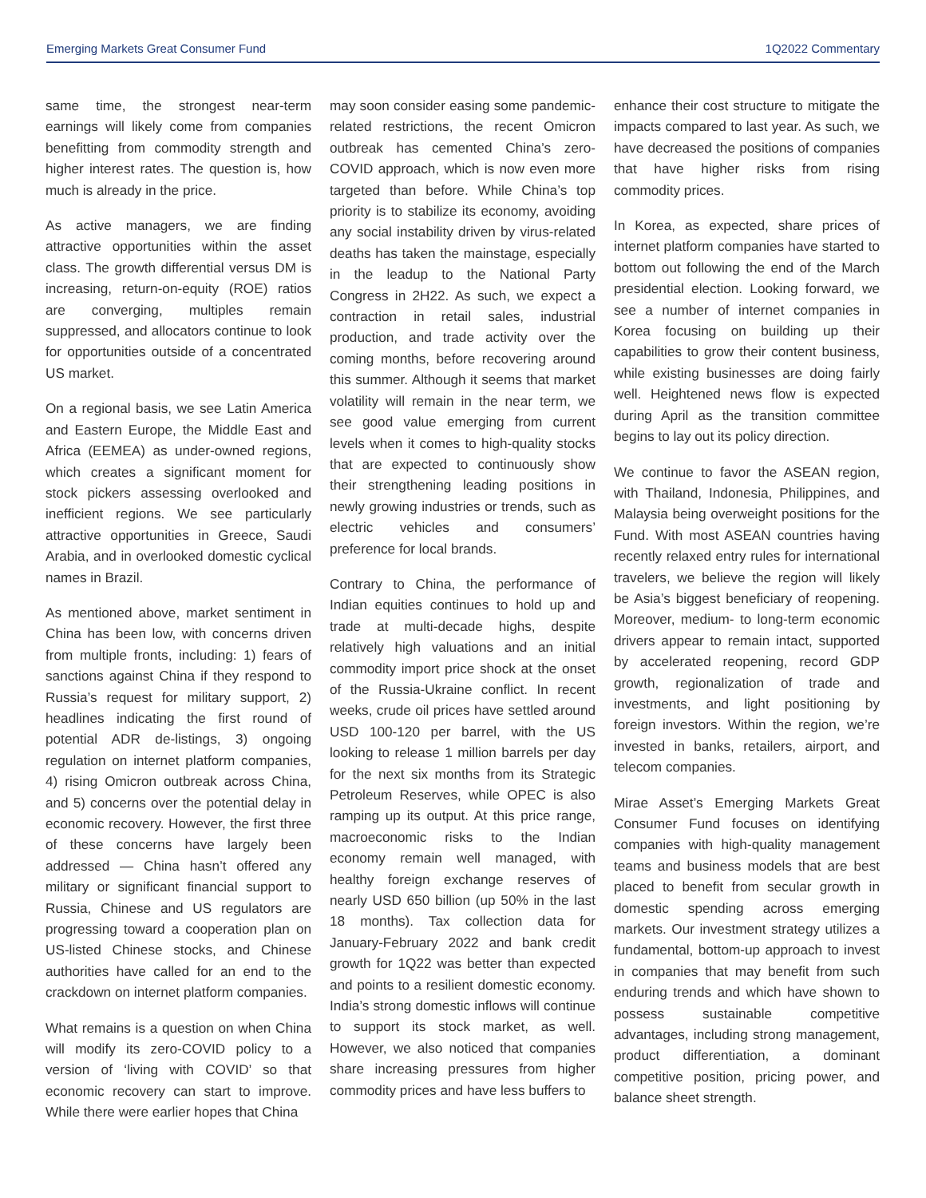Emerging Markets Great Consumer Fund 1Q2022 Commentary
same time, the strongest near-term earnings will likely come from companies benefitting from commodity strength and higher interest rates. The question is, how much is already in the price.
As active managers, we are finding attractive opportunities within the asset class. The growth differential versus DM is increasing, return-on-equity (ROE) ratios are converging, multiples remain suppressed, and allocators continue to look for opportunities outside of a concentrated US market.
On a regional basis, we see Latin America and Eastern Europe, the Middle East and Africa (EEMEA) as under-owned regions, which creates a significant moment for stock pickers assessing overlooked and inefficient regions. We see particularly attractive opportunities in Greece, Saudi Arabia, and in overlooked domestic cyclical names in Brazil.
As mentioned above, market sentiment in China has been low, with concerns driven from multiple fronts, including: 1) fears of sanctions against China if they respond to Russia’s request for military support, 2) headlines indicating the first round of potential ADR de-listings, 3) ongoing regulation on internet platform companies, 4) rising Omicron outbreak across China, and 5) concerns over the potential delay in economic recovery. However, the first three of these concerns have largely been addressed — China hasn’t offered any military or significant financial support to Russia, Chinese and US regulators are progressing toward a cooperation plan on US-listed Chinese stocks, and Chinese authorities have called for an end to the crackdown on internet platform companies.
What remains is a question on when China will modify its zero-COVID policy to a version of ‘living with COVID’ so that economic recovery can start to improve. While there were earlier hopes that China
may soon consider easing some pandemic-related restrictions, the recent Omicron outbreak has cemented China’s zero-COVID approach, which is now even more targeted than before. While China’s top priority is to stabilize its economy, avoiding any social instability driven by virus-related deaths has taken the mainstage, especially in the leadup to the National Party Congress in 2H22. As such, we expect a contraction in retail sales, industrial production, and trade activity over the coming months, before recovering around this summer. Although it seems that market volatility will remain in the near term, we see good value emerging from current levels when it comes to high-quality stocks that are expected to continuously show their strengthening leading positions in newly growing industries or trends, such as electric vehicles and consumers’ preference for local brands.
Contrary to China, the performance of Indian equities continues to hold up and trade at multi-decade highs, despite relatively high valuations and an initial commodity import price shock at the onset of the Russia-Ukraine conflict. In recent weeks, crude oil prices have settled around USD 100-120 per barrel, with the US looking to release 1 million barrels per day for the next six months from its Strategic Petroleum Reserves, while OPEC is also ramping up its output. At this price range, macroeconomic risks to the Indian economy remain well managed, with healthy foreign exchange reserves of nearly USD 650 billion (up 50% in the last 18 months). Tax collection data for January-February 2022 and bank credit growth for 1Q22 was better than expected and points to a resilient domestic economy. India’s strong domestic inflows will continue to support its stock market, as well. However, we also noticed that companies share increasing pressures from higher commodity prices and have less buffers to
enhance their cost structure to mitigate the impacts compared to last year. As such, we have decreased the positions of companies that have higher risks from rising commodity prices.
In Korea, as expected, share prices of internet platform companies have started to bottom out following the end of the March presidential election. Looking forward, we see a number of internet companies in Korea focusing on building up their capabilities to grow their content business, while existing businesses are doing fairly well. Heightened news flow is expected during April as the transition committee begins to lay out its policy direction.
We continue to favor the ASEAN region, with Thailand, Indonesia, Philippines, and Malaysia being overweight positions for the Fund. With most ASEAN countries having recently relaxed entry rules for international travelers, we believe the region will likely be Asia’s biggest beneficiary of reopening. Moreover, medium- to long-term economic drivers appear to remain intact, supported by accelerated reopening, record GDP growth, regionalization of trade and investments, and light positioning by foreign investors. Within the region, we’re invested in banks, retailers, airport, and telecom companies.
Mirae Asset’s Emerging Markets Great Consumer Fund focuses on identifying companies with high-quality management teams and business models that are best placed to benefit from secular growth in domestic spending across emerging markets. Our investment strategy utilizes a fundamental, bottom-up approach to invest in companies that may benefit from such enduring trends and which have shown to possess sustainable competitive advantages, including strong management, product differentiation, a dominant competitive position, pricing power, and balance sheet strength.